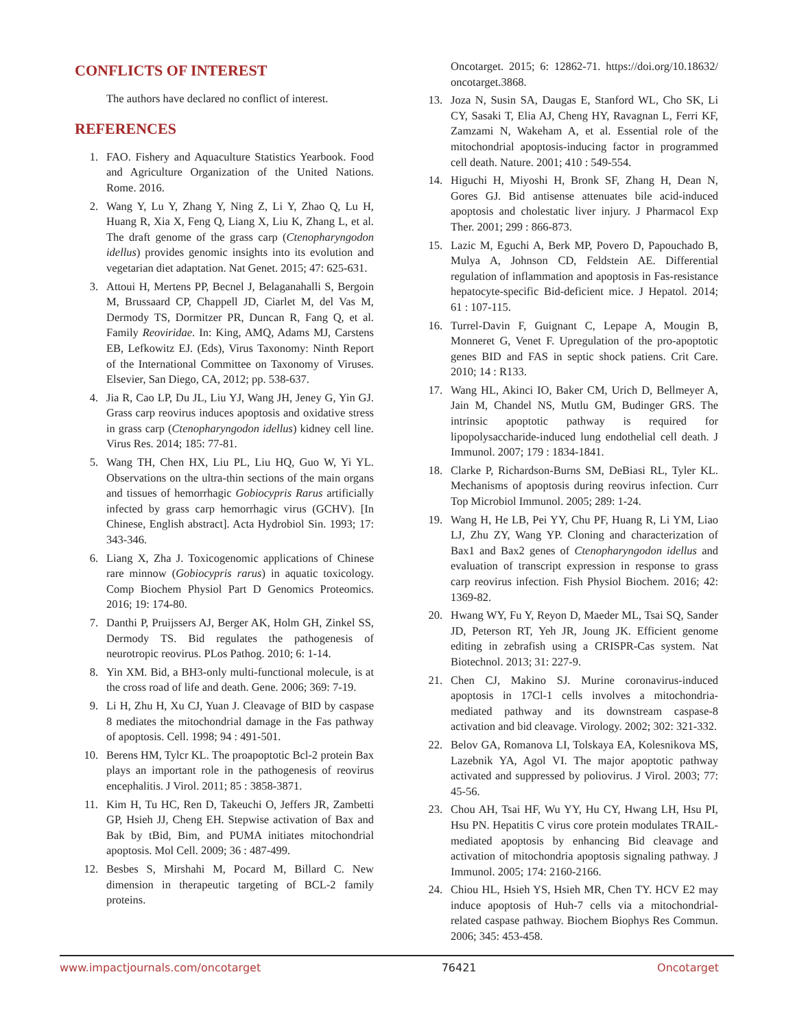CONFLICTS OF INTEREST
The authors have declared no conflict of interest.
REFERENCES
1. FAO. Fishery and Aquaculture Statistics Yearbook. Food and Agriculture Organization of the United Nations. Rome. 2016.
2. Wang Y, Lu Y, Zhang Y, Ning Z, Li Y, Zhao Q, Lu H, Huang R, Xia X, Feng Q, Liang X, Liu K, Zhang L, et al. The draft genome of the grass carp (Ctenopharyngodon idellus) provides genomic insights into its evolution and vegetarian diet adaptation. Nat Genet. 2015; 47: 625-631.
3. Attoui H, Mertens PP, Becnel J, Belaganahalli S, Bergoin M, Brussaard CP, Chappell JD, Ciarlet M, del Vas M, Dermody TS, Dormitzer PR, Duncan R, Fang Q, et al. Family Reoviridae. In: King, AMQ, Adams MJ, Carstens EB, Lefkowitz EJ. (Eds), Virus Taxonomy: Ninth Report of the International Committee on Taxonomy of Viruses. Elsevier, San Diego, CA, 2012; pp. 538-637.
4. Jia R, Cao LP, Du JL, Liu YJ, Wang JH, Jeney G, Yin GJ. Grass carp reovirus induces apoptosis and oxidative stress in grass carp (Ctenopharyngodon idellus) kidney cell line. Virus Res. 2014; 185: 77-81.
5. Wang TH, Chen HX, Liu PL, Liu HQ, Guo W, Yi YL. Observations on the ultra-thin sections of the main organs and tissues of hemorrhagic Gobiocypris Rarus artificially infected by grass carp hemorrhagic virus (GCHV). [In Chinese, English abstract]. Acta Hydrobiol Sin. 1993; 17: 343-346.
6. Liang X, Zha J. Toxicogenomic applications of Chinese rare minnow (Gobiocypris rarus) in aquatic toxicology. Comp Biochem Physiol Part D Genomics Proteomics. 2016; 19: 174-80.
7. Danthi P, Pruijssers AJ, Berger AK, Holm GH, Zinkel SS, Dermody TS. Bid regulates the pathogenesis of neurotropic reovirus. PLos Pathog. 2010; 6: 1-14.
8. Yin XM. Bid, a BH3-only multi-functional molecule, is at the cross road of life and death. Gene. 2006; 369: 7-19.
9. Li H, Zhu H, Xu CJ, Yuan J. Cleavage of BID by caspase 8 mediates the mitochondrial damage in the Fas pathway of apoptosis. Cell. 1998; 94 : 491-501.
10. Berens HM, Tylcr KL. The proapoptotic Bcl-2 protein Bax plays an important role in the pathogenesis of reovirus encephalitis. J Virol. 2011; 85 : 3858-3871.
11. Kim H, Tu HC, Ren D, Takeuchi O, Jeffers JR, Zambetti GP, Hsieh JJ, Cheng EH. Stepwise activation of Bax and Bak by tBid, Bim, and PUMA initiates mitochondrial apoptosis. Mol Cell. 2009; 36 : 487-499.
12. Besbes S, Mirshahi M, Pocard M, Billard C. New dimension in therapeutic targeting of BCL-2 family proteins.
Oncotarget. 2015; 6: 12862-71. https://doi.org/10.18632/ oncotarget.3868.
13. Joza N, Susin SA, Daugas E, Stanford WL, Cho SK, Li CY, Sasaki T, Elia AJ, Cheng HY, Ravagnan L, Ferri KF, Zamzami N, Wakeham A, et al. Essential role of the mitochondrial apoptosis-inducing factor in programmed cell death. Nature. 2001; 410 : 549-554.
14. Higuchi H, Miyoshi H, Bronk SF, Zhang H, Dean N, Gores GJ. Bid antisense attenuates bile acid-induced apoptosis and cholestatic liver injury. J Pharmacol Exp Ther. 2001; 299 : 866-873.
15. Lazic M, Eguchi A, Berk MP, Povero D, Papouchado B, Mulya A, Johnson CD, Feldstein AE. Differential regulation of inflammation and apoptosis in Fas-resistance hepatocyte-specific Bid-deficient mice. J Hepatol. 2014; 61 : 107-115.
16. Turrel-Davin F, Guignant C, Lepape A, Mougin B, Monneret G, Venet F. Upregulation of the pro-apoptotic genes BID and FAS in septic shock patiens. Crit Care. 2010; 14 : R133.
17. Wang HL, Akinci IO, Baker CM, Urich D, Bellmeyer A, Jain M, Chandel NS, Mutlu GM, Budinger GRS. The intrinsic apoptotic pathway is required for lipopolysaccharide-induced lung endothelial cell death. J Immunol. 2007; 179 : 1834-1841.
18. Clarke P, Richardson-Burns SM, DeBiasi RL, Tyler KL. Mechanisms of apoptosis during reovirus infection. Curr Top Microbiol Immunol. 2005; 289: 1-24.
19. Wang H, He LB, Pei YY, Chu PF, Huang R, Li YM, Liao LJ, Zhu ZY, Wang YP. Cloning and characterization of Bax1 and Bax2 genes of Ctenopharyngodon idellus and evaluation of transcript expression in response to grass carp reovirus infection. Fish Physiol Biochem. 2016; 42: 1369-82.
20. Hwang WY, Fu Y, Reyon D, Maeder ML, Tsai SQ, Sander JD, Peterson RT, Yeh JR, Joung JK. Efficient genome editing in zebrafish using a CRISPR-Cas system. Nat Biotechnol. 2013; 31: 227-9.
21. Chen CJ, Makino SJ. Murine coronavirus-induced apoptosis in 17Cl-1 cells involves a mitochondria-mediated pathway and its downstream caspase-8 activation and bid cleavage. Virology. 2002; 302: 321-332.
22. Belov GA, Romanova LI, Tolskaya EA, Kolesnikova MS, Lazebnik YA, Agol VI. The major apoptotic pathway activated and suppressed by poliovirus. J Virol. 2003; 77: 45-56.
23. Chou AH, Tsai HF, Wu YY, Hu CY, Hwang LH, Hsu PI, Hsu PN. Hepatitis C virus core protein modulates TRAIL-mediated apoptosis by enhancing Bid cleavage and activation of mitochondria apoptosis signaling pathway. J Immunol. 2005; 174: 2160-2166.
24. Chiou HL, Hsieh YS, Hsieh MR, Chen TY. HCV E2 may induce apoptosis of Huh-7 cells via a mitochondrial-related caspase pathway. Biochem Biophys Res Commun. 2006; 345: 453-458.
www.impactjournals.com/oncotarget 76421 Oncotarget